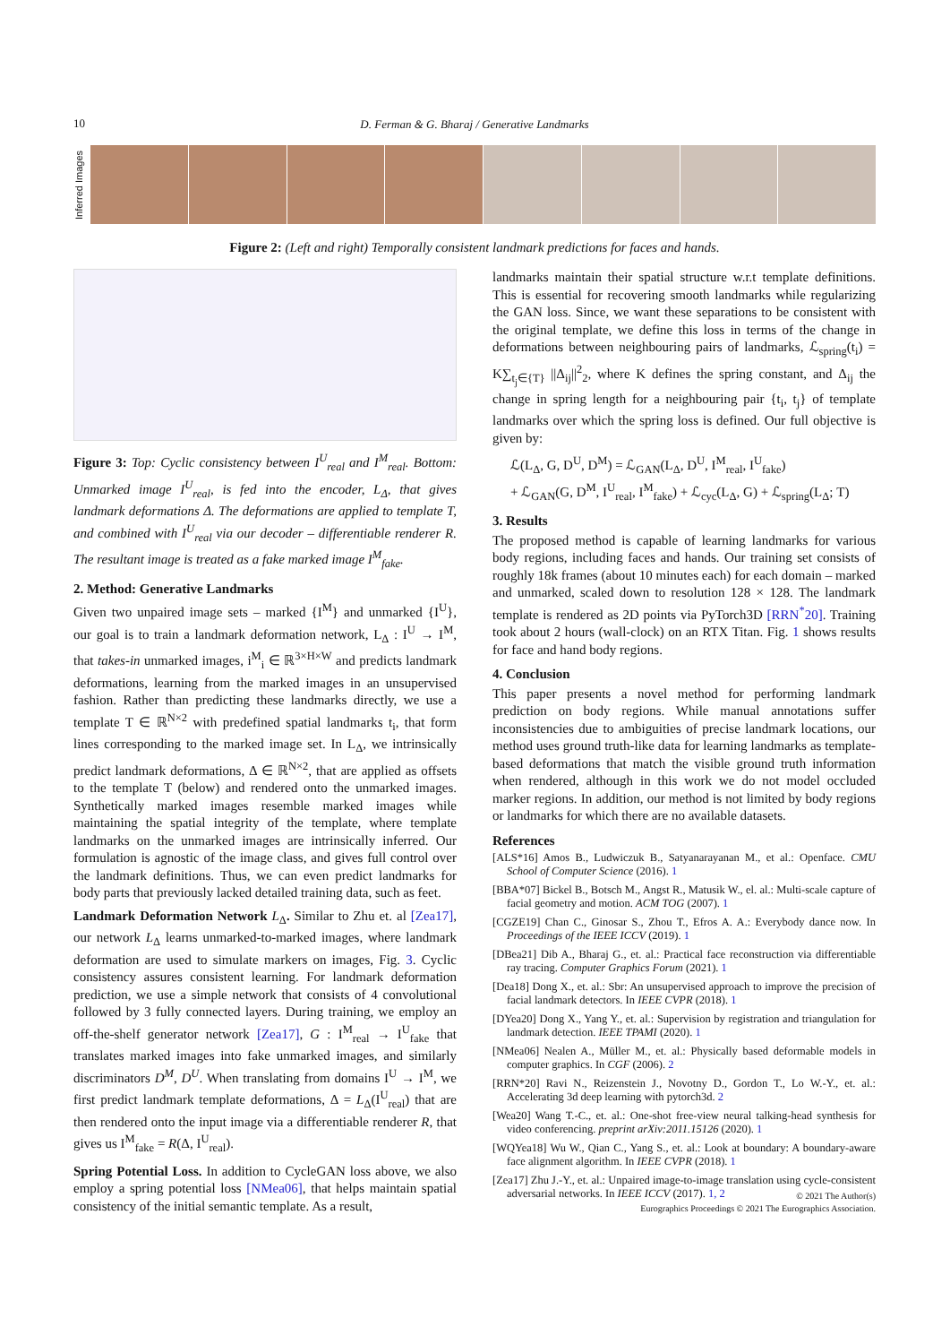10
D. Ferman & G. Bharaj / Generative Landmarks
Inferred Images
Figure 2: (Left and right) Temporally consistent landmark predictions for faces and hands.
Figure 3: Top: Cyclic consistency between I<sup>U</sup><sub>real</sub> and I<sup>M</sup><sub>real</sub>. Bottom: Unmarked image I<sup>U</sup><sub>real</sub>, is fed into the encoder, L<sub>Δ</sub>, that gives landmark deformations Δ. The deformations are applied to template T, and combined with I<sup>U</sup><sub>real</sub> via our decoder – differentiable renderer R. The resultant image is treated as a fake marked image I<sup>M</sup><sub>fake</sub>.
2. Method: Generative Landmarks
Given two unpaired image sets – marked {I<sup>M</sup>} and unmarked {I<sup>U</sup>}, our goal is to train a landmark deformation network, L<sub>Δ</sub> : I<sup>U</sup> → I<sup>M</sup>, that takes-in unmarked images, i<sup>M</sup><sub>i</sub> ∈ ℝ<sup>3×H×W</sup> and predicts landmark deformations, learning from the marked images in an unsupervised fashion. Rather than predicting these landmarks directly, we use a template T ∈ ℝ<sup>N×2</sup> with predefined spatial landmarks t<sub>i</sub>, that form lines corresponding to the marked image set. In L<sub>Δ</sub>, we intrinsically predict landmark deformations, Δ ∈ ℝ<sup>N×2</sup>, that are applied as offsets to the template T (below) and rendered onto the unmarked images. Synthetically marked images resemble marked images while maintaining the spatial integrity of the template, where template landmarks on the unmarked images are intrinsically inferred. Our formulation is agnostic of the image class, and gives full control over the landmark definitions. Thus, we can even predict landmarks for body parts that previously lacked detailed training data, such as feet.
Landmark Deformation Network L<sub>Δ</sub>. Similar to Zhu et. al [Zea17], our network L<sub>Δ</sub> learns unmarked-to-marked images, where landmark deformation are used to simulate markers on images, Fig. 3. Cyclic consistency assures consistent learning. For landmark deformation prediction, we use a simple network that consists of 4 convolutional followed by 3 fully connected layers. During training, we employ an off-the-shelf generator network [Zea17], G : I<sup>M</sup><sub>real</sub> → I<sup>U</sup><sub>fake</sub> that translates marked images into fake unmarked images, and similarly discriminators D<sup>M</sup>, D<sup>U</sup>. When translating from domains I<sup>U</sup> → I<sup>M</sup>, we first predict landmark template deformations, Δ = L<sub>Δ</sub>(I<sup>U</sup><sub>real</sub>) that are then rendered onto the input image via a differentiable renderer R, that gives us I<sup>M</sup><sub>fake</sub> = R(Δ, I<sup>U</sup><sub>real</sub>).
Spring Potential Loss. In addition to CycleGAN loss above, we also employ a spring potential loss [NMea06], that helps maintain spatial consistency of the initial semantic template. As a result,
landmarks maintain their spatial structure w.r.t template definitions. This is essential for recovering smooth landmarks while regularizing the GAN loss. Since, we want these separations to be consistent with the original template, we define this loss in terms of the change in deformations between neighbouring pairs of landmarks, ℒ<sub>spring</sub>(t<sub>i</sub>) = K∑<sub>t<sub>j</sub>∈{T}</sub> ||Δ<sub>ij</sub>||<sup>2</sup><sub>2</sub>, where K defines the spring constant, and Δ<sub>ij</sub> the change in spring length for a neighbouring pair {t<sub>i</sub>, t<sub>j</sub>} of template landmarks over which the spring loss is defined. Our full objective is given by:
ℒ(L<sub>Δ</sub>, G, D<sup>U</sup>, D<sup>M</sup>) = ℒ<sub>GAN</sub>(L<sub>Δ</sub>, D<sup>U</sup>, I<sup>M</sup><sub>real</sub>, I<sup>U</sup><sub>fake</sub>)
+ ℒ<sub>GAN</sub>(G, D<sup>M</sup>, I<sup>U</sup><sub>real</sub>, I<sup>M</sup><sub>fake</sub>) + ℒ<sub>cyc</sub>(L<sub>Δ</sub>, G) + ℒ<sub>spring</sub>(L<sub>Δ</sub>; T)
3. Results
The proposed method is capable of learning landmarks for various body regions, including faces and hands. Our training set consists of roughly 18k frames (about 10 minutes each) for each domain – marked and unmarked, scaled down to resolution 128 × 128. The landmark template is rendered as 2D points via PyTorch3D [RRN<sup>*</sup>20]. Training took about 2 hours (wall-clock) on an RTX Titan. Fig. 1 shows results for face and hand body regions.
4. Conclusion
This paper presents a novel method for performing landmark prediction on body regions. While manual annotations suffer inconsistencies due to ambiguities of precise landmark locations, our method uses ground truth-like data for learning landmarks as template-based deformations that match the visible ground truth information when rendered, although in this work we do not model occluded marker regions. In addition, our method is not limited by body regions or landmarks for which there are no available datasets.
References
[ALS*16] Amos B., Ludwiczuk B., Satyanarayanan M., et al.: Openface. CMU School of Computer Science (2016). 1
[BBA*07] Bickel B., Botsch M., Angst R., Matusik W., el. al.: Multi-scale capture of facial geometry and motion. ACM TOG (2007). 1
[CGZE19] Chan C., Ginosar S., Zhou T., Efros A. A.: Everybody dance now. In Proceedings of the IEEE ICCV (2019). 1
[DBea21] Dib A., Bharaj G., et. al.: Practical face reconstruction via differentiable ray tracing. Computer Graphics Forum (2021). 1
[Dea18] Dong X., et. al.: Sbr: An unsupervised approach to improve the precision of facial landmark detectors. In IEEE CVPR (2018). 1
[DYea20] Dong X., Yang Y., et. al.: Supervision by registration and triangulation for landmark detection. IEEE TPAMI (2020). 1
[NMea06] Nealen A., Müller M., et. al.: Physically based deformable models in computer graphics. In CGF (2006). 2
[RRN*20] Ravi N., Reizenstein J., Novotny D., Gordon T., Lo W.-Y., et. al.: Accelerating 3d deep learning with pytorch3d. 2
[Wea20] Wang T.-C., et. al.: One-shot free-view neural talking-head synthesis for video conferencing. preprint arXiv:2011.15126 (2020). 1
[WQYea18] Wu W., Qian C., Yang S., et. al.: Look at boundary: A boundary-aware face alignment algorithm. In IEEE CVPR (2018). 1
[Zea17] Zhu J.-Y., et. al.: Unpaired image-to-image translation using cycle-consistent adversarial networks. In IEEE ICCV (2017). 1, 2
© 2021 The Author(s)
Eurographics Proceedings © 2021 The Eurographics Association.